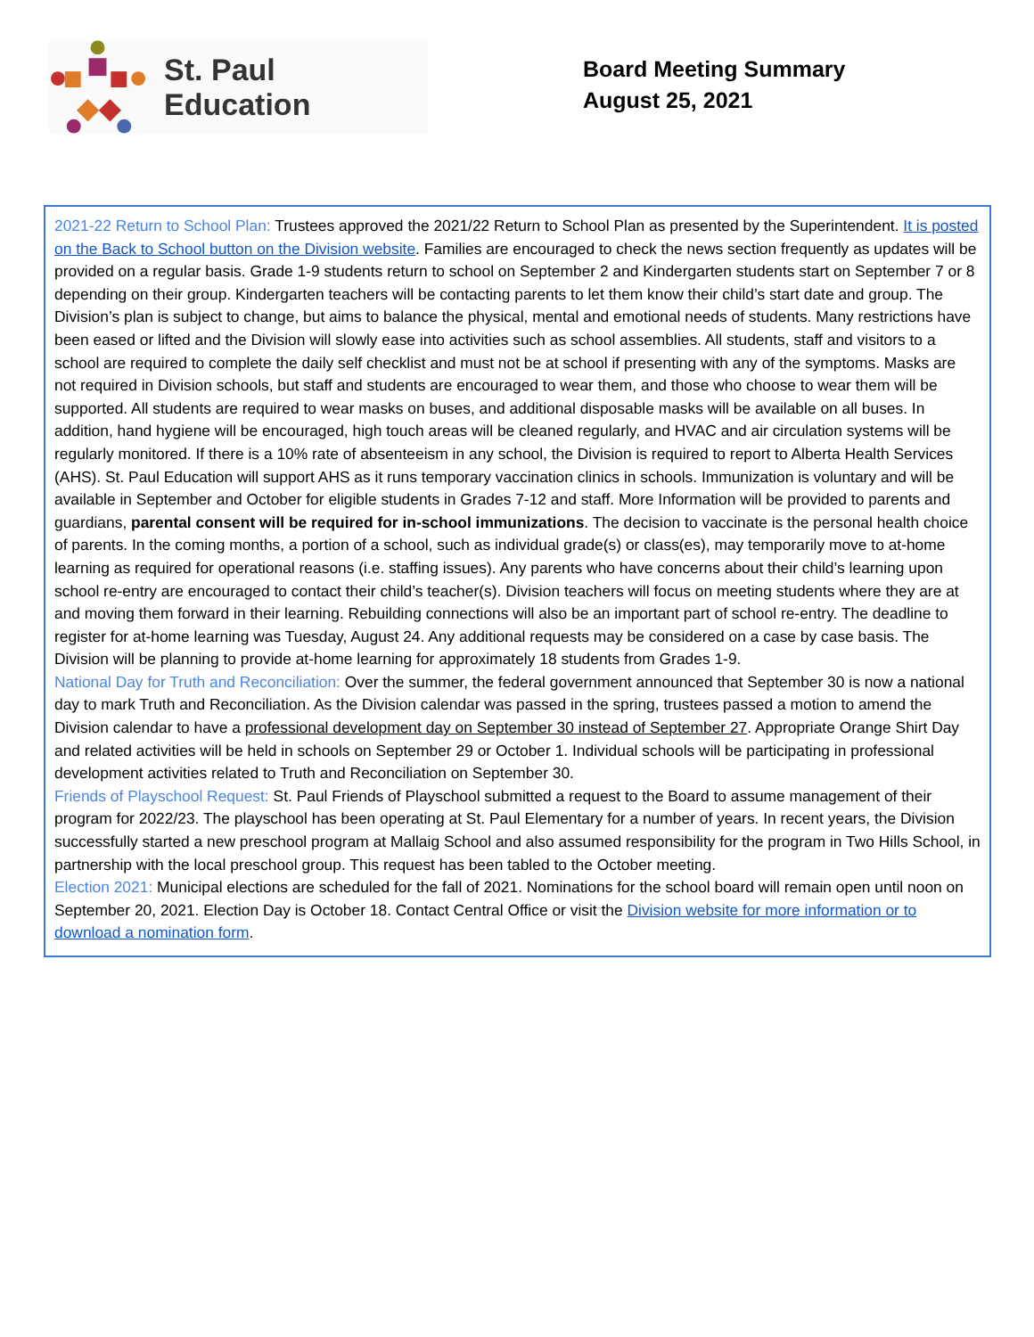St. Paul Education
Board Meeting Summary
August 25, 2021
2021-22 Return to School Plan: Trustees approved the 2021/22 Return to School Plan as presented by the Superintendent. It is posted on the Back to School button on the Division website. Families are encouraged to check the news section frequently as updates will be provided on a regular basis. Grade 1-9 students return to school on September 2 and Kindergarten students start on September 7 or 8 depending on their group. Kindergarten teachers will be contacting parents to let them know their child’s start date and group. The Division’s plan is subject to change, but aims to balance the physical, mental and emotional needs of students. Many restrictions have been eased or lifted and the Division will slowly ease into activities such as school assemblies. All students, staff and visitors to a school are required to complete the daily self checklist and must not be at school if presenting with any of the symptoms. Masks are not required in Division schools, but staff and students are encouraged to wear them, and those who choose to wear them will be supported. All students are required to wear masks on buses, and additional disposable masks will be available on all buses. In addition, hand hygiene will be encouraged, high touch areas will be cleaned regularly, and HVAC and air circulation systems will be regularly monitored. If there is a 10% rate of absenteeism in any school, the Division is required to report to Alberta Health Services (AHS). St. Paul Education will support AHS as it runs temporary vaccination clinics in schools. Immunization is voluntary and will be available in September and October for eligible students in Grades 7-12 and staff. More Information will be provided to parents and guardians, parental consent will be required for in-school immunizations. The decision to vaccinate is the personal health choice of parents. In the coming months, a portion of a school, such as individual grade(s) or class(es), may temporarily move to at-home learning as required for operational reasons (i.e. staffing issues). Any parents who have concerns about their child’s learning upon school re-entry are encouraged to contact their child’s teacher(s). Division teachers will focus on meeting students where they are at and moving them forward in their learning. Rebuilding connections will also be an important part of school re-entry. The deadline to register for at-home learning was Tuesday, August 24. Any additional requests may be considered on a case by case basis. The Division will be planning to provide at-home learning for approximately 18 students from Grades 1-9.
National Day for Truth and Reconciliation: Over the summer, the federal government announced that September 30 is now a national day to mark Truth and Reconciliation. As the Division calendar was passed in the spring, trustees passed a motion to amend the Division calendar to have a professional development day on September 30 instead of September 27. Appropriate Orange Shirt Day and related activities will be held in schools on September 29 or October 1. Individual schools will be participating in professional development activities related to Truth and Reconciliation on September 30.
Friends of Playschool Request: St. Paul Friends of Playschool submitted a request to the Board to assume management of their program for 2022/23. The playschool has been operating at St. Paul Elementary for a number of years. In recent years, the Division successfully started a new preschool program at Mallaig School and also assumed responsibility for the program in Two Hills School, in partnership with the local preschool group. This request has been tabled to the October meeting.
Election 2021: Municipal elections are scheduled for the fall of 2021. Nominations for the school board will remain open until noon on September 20, 2021. Election Day is October 18. Contact Central Office or visit the Division website for more information or to download a nomination form.